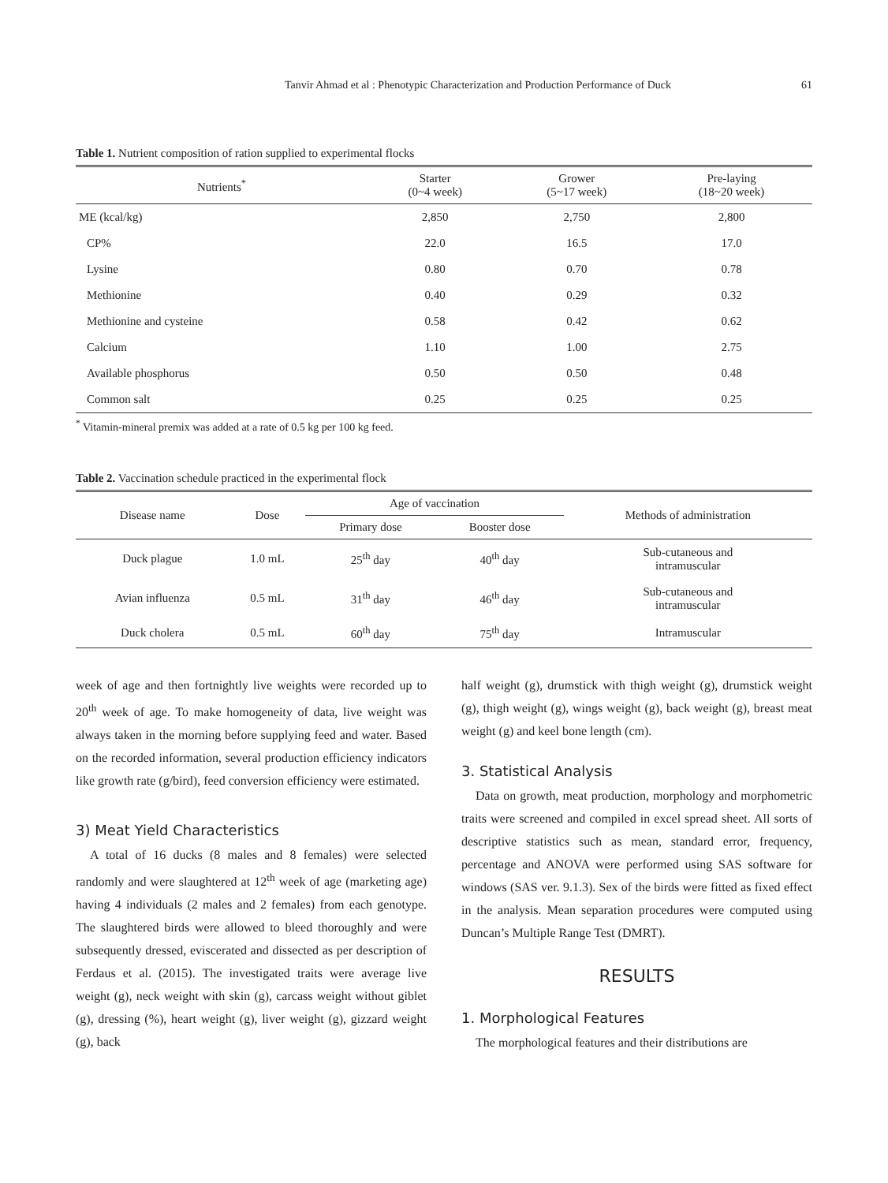Tanvir Ahmad et al : Phenotypic Characterization and Production Performance of Duck 61
Table 1. Nutrient composition of ration supplied to experimental flocks
| Nutrients<sup>*</sup> | Starter (0~4 week) | Grower (5~17 week) | Pre-laying (18~20 week) |
| --- | --- | --- | --- |
| ME (kcal/kg) | 2,850 | 2,750 | 2,800 |
| CP% | 22.0 | 16.5 | 17.0 |
| Lysine | 0.80 | 0.70 | 0.78 |
| Methionine | 0.40 | 0.29 | 0.32 |
| Methionine and cysteine | 0.58 | 0.42 | 0.62 |
| Calcium | 1.10 | 1.00 | 2.75 |
| Available phosphorus | 0.50 | 0.50 | 0.48 |
| Common salt | 0.25 | 0.25 | 0.25 |
<sup>*</sup> Vitamin-mineral premix was added at a rate of 0.5 kg per 100 kg feed.
Table 2. Vaccination schedule practiced in the experimental flock
| Disease name | Dose | Age of vaccination | | Methods of administration |
| --- | --- | --- | --- | --- |
| | | Primary dose | Booster dose | |
| Duck plague | 1.0 mL | 25<sup>th</sup> day | 40<sup>th</sup> day | Sub-cutaneous and intramuscular |
| Avian influenza | 0.5 mL | 31<sup>th</sup> day | 46<sup>th</sup> day | Sub-cutaneous and intramuscular |
| Duck cholera | 0.5 mL | 60<sup>th</sup> day | 75<sup>th</sup> day | Intramuscular |
week of age and then fortnightly live weights were recorded up to 20<sup>th</sup> week of age. To make homogeneity of data, live weight was always taken in the morning before supplying feed and water. Based on the recorded information, several production efficiency indicators like growth rate (g/bird), feed conversion efficiency were estimated.
3) Meat Yield Characteristics
A total of 16 ducks (8 males and 8 females) were selected randomly and were slaughtered at 12<sup>th</sup> week of age (marketing age) having 4 individuals (2 males and 2 females) from each genotype. The slaughtered birds were allowed to bleed thoroughly and were subsequently dressed, eviscerated and dissected as per description of Ferdaus et al. (2015). The investigated traits were average live weight (g), neck weight with skin (g), carcass weight without giblet (g), dressing (%), heart weight (g), liver weight (g), gizzard weight (g), back
half weight (g), drumstick with thigh weight (g), drumstick weight (g), thigh weight (g), wings weight (g), back weight (g), breast meat weight (g) and keel bone length (cm).
3. Statistical Analysis
Data on growth, meat production, morphology and morphometric traits were screened and compiled in excel spread sheet. All sorts of descriptive statistics such as mean, standard error, frequency, percentage and ANOVA were performed using SAS software for windows (SAS ver. 9.1.3). Sex of the birds were fitted as fixed effect in the analysis. Mean separation procedures were computed using Duncan’s Multiple Range Test (DMRT).
RESULTS
1. Morphological Features
The morphological features and their distributions are